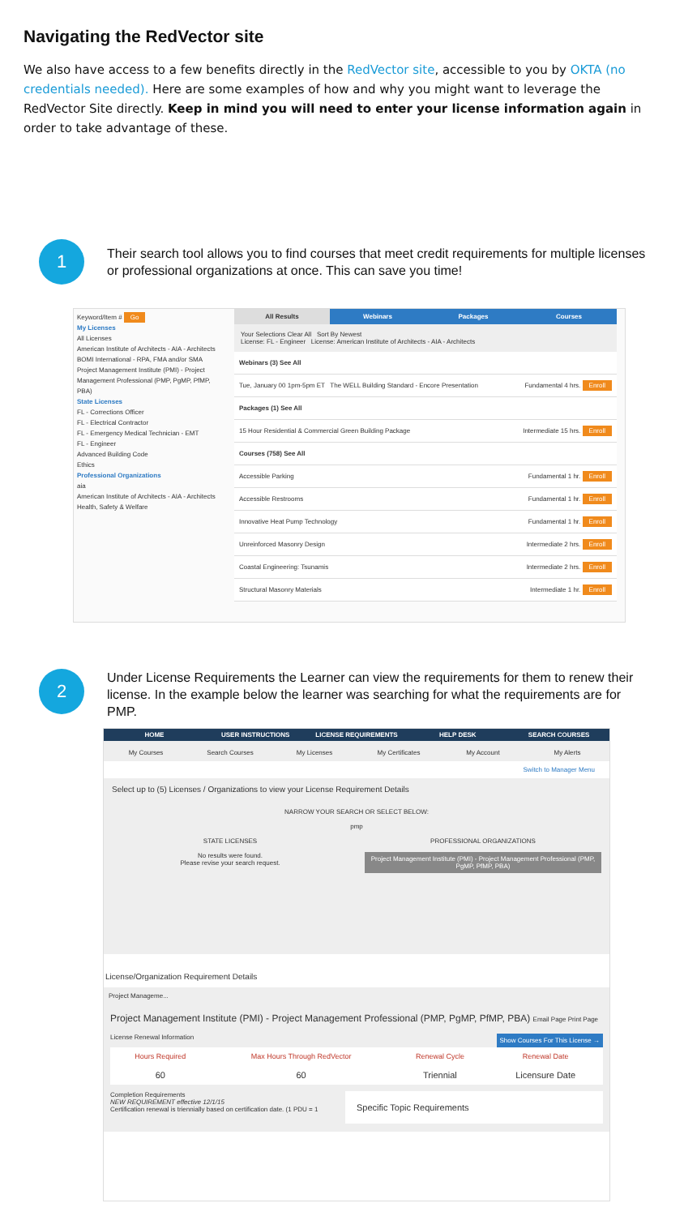Navigating the RedVector site
We also have access to a few benefits directly in the RedVector site, accessible to you by OKTA (no credentials needed). Here are some examples of how and why you might want to leverage the RedVector Site directly. Keep in mind you will need to enter your license information again in order to take advantage of these.
1
Their search tool allows you to find courses that meet credit requirements for multiple licenses or professional organizations at once. This can save you time!
Keyword/Item # Go
My Licenses
All Licenses
American Institute of Architects - AIA - Architects
BOMI International - RPA, FMA and/or SMA
Project Management Institute (PMI) - Project Management Professional (PMP, PgMP, PfMP, PBA)
State Licenses
FL - Corrections Officer
FL - Electrical Contractor
FL - Emergency Medical Technician - EMT
FL - Engineer
Advanced Building Code
Ethics
Professional Organizations
aia
American Institute of Architects - AIA - Architects
Health, Safety & Welfare
All Results Webinars Packages Courses
Your Selections Clear All Sort By Newest
License: FL - Engineer License: American Institute of Architects - AIA - Architects
Webinars (3) See All
Tue, January 00 1pm-5pm ET The WELL Building Standard - Encore Presentation Fundamental 4 hrs. Enroll
Packages (1) See All
15 Hour Residential & Commercial Green Building Package Intermediate 15 hrs. Enroll
Courses (758) See All
Accessible Parking Fundamental 1 hr. Enroll
Accessible Restrooms Fundamental 1 hr. Enroll
Innovative Heat Pump Technology Fundamental 1 hr. Enroll
Unreinforced Masonry Design Intermediate 2 hrs. Enroll
Coastal Engineering: Tsunamis Intermediate 2 hrs. Enroll
Structural Masonry Materials Intermediate 1 hr. Enroll
2
Under License Requirements the Learner can view the requirements for them to renew their license. In the example below the learner was searching for what the requirements are for PMP.
HOME USER INSTRUCTIONS LICENSE REQUIREMENTS HELP DESK SEARCH COURSES
My Courses Search Courses My Licenses My Certificates My Account My Alerts
Switch to Manager Menu
Select up to (5) Licenses / Organizations to view your License Requirement Details
NARROW YOUR SEARCH OR SELECT BELOW:
pmp
STATE LICENSES
No results were found.
Please revise your search request.
PROFESSIONAL ORGANIZATIONS
Project Management Institute (PMI) - Project Management Professional (PMP, PgMP, PfMP, PBA)
License/Organization Requirement Details
Project Manageme...
Project Management Institute (PMI) - Project Management Professional (PMP, PgMP, PfMP, PBA) Email Page Print Page
License Renewal Information Show Courses For This License →
| Hours Required | Max Hours Through RedVector | Renewal Cycle | Renewal Date |
| --- | --- | --- | --- |
| 60 | 60 | Triennial | Licensure Date |
Completion Requirements
NEW REQUIREMENT effective 12/1/15
Certification renewal is triennially based on certification date. (1 PDU = 1
Specific Topic Requirements